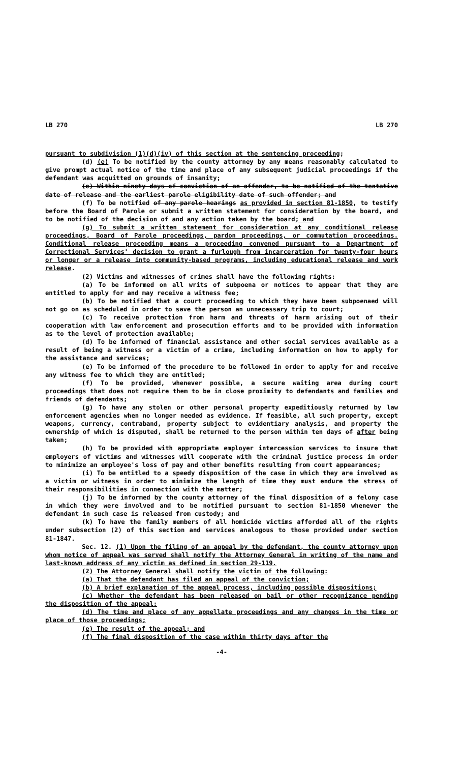LB 270 LB 270
pursuant to subdivision (1)(d)(iv) of this section at the sentencing proceeding;
(d) (e) To be notified by the county attorney by any means reasonably calculated to give prompt actual notice of the time and place of any subsequent judicial proceedings if the defendant was acquitted on grounds of insanity;
(e) Within ninety days of conviction of an offender, to be notified of the tentative date of release and the earliest parole eligibility date of such offender; and
(f) To be notified of any parole hearings as provided in section 81-1850, to testify before the Board of Parole or submit a written statement for consideration by the board, and to be notified of the decision of and any action taken by the board; and
(g) To submit a written statement for consideration at any conditional release proceedings, Board of Parole proceedings, pardon proceedings, or commutation proceedings. Conditional release proceeding means a proceeding convened pursuant to a Department of Correctional Services' decision to grant a furlough from incarceration for twenty-four hours or longer or a release into community-based programs, including educational release and work release.
(2) Victims and witnesses of crimes shall have the following rights:
(a) To be informed on all writs of subpoena or notices to appear that they are entitled to apply for and may receive a witness fee;
(b) To be notified that a court proceeding to which they have been subpoenaed will not go on as scheduled in order to save the person an unnecessary trip to court;
(c) To receive protection from harm and threats of harm arising out of their cooperation with law enforcement and prosecution efforts and to be provided with information as to the level of protection available;
(d) To be informed of financial assistance and other social services available as a result of being a witness or a victim of a crime, including information on how to apply for the assistance and services;
(e) To be informed of the procedure to be followed in order to apply for and receive any witness fee to which they are entitled;
(f) To be provided, whenever possible, a secure waiting area during court proceedings that does not require them to be in close proximity to defendants and families and friends of defendants;
(g) To have any stolen or other personal property expeditiously returned by law enforcement agencies when no longer needed as evidence. If feasible, all such property, except weapons, currency, contraband, property subject to evidentiary analysis, and property the ownership of which is disputed, shall be returned to the person within ten days of after being taken;
(h) To be provided with appropriate employer intercession services to insure that employers of victims and witnesses will cooperate with the criminal justice process in order to minimize an employee's loss of pay and other benefits resulting from court appearances;
(i) To be entitled to a speedy disposition of the case in which they are involved as a victim or witness in order to minimize the length of time they must endure the stress of their responsibilities in connection with the matter;
(j) To be informed by the county attorney of the final disposition of a felony case in which they were involved and to be notified pursuant to section 81-1850 whenever the defendant in such case is released from custody; and
(k) To have the family members of all homicide victims afforded all of the rights under subsection (2) of this section and services analogous to those provided under section 81-1847.
Sec. 12. (1) Upon the filing of an appeal by the defendant, the county attorney upon whom notice of appeal was served shall notify the Attorney General in writing of the name and last-known address of any victim as defined in section 29-119.
(2) The Attorney General shall notify the victim of the following:
(a) That the defendant has filed an appeal of the conviction;
(b) A brief explanation of the appeal process, including possible dispositions;
(c) Whether the defendant has been released on bail or other recognizance pending the disposition of the appeal;
(d) The time and place of any appellate proceedings and any changes in the time or place of those proceedings;
(e) The result of the appeal; and
(f) The final disposition of the case within thirty days after the
-4-